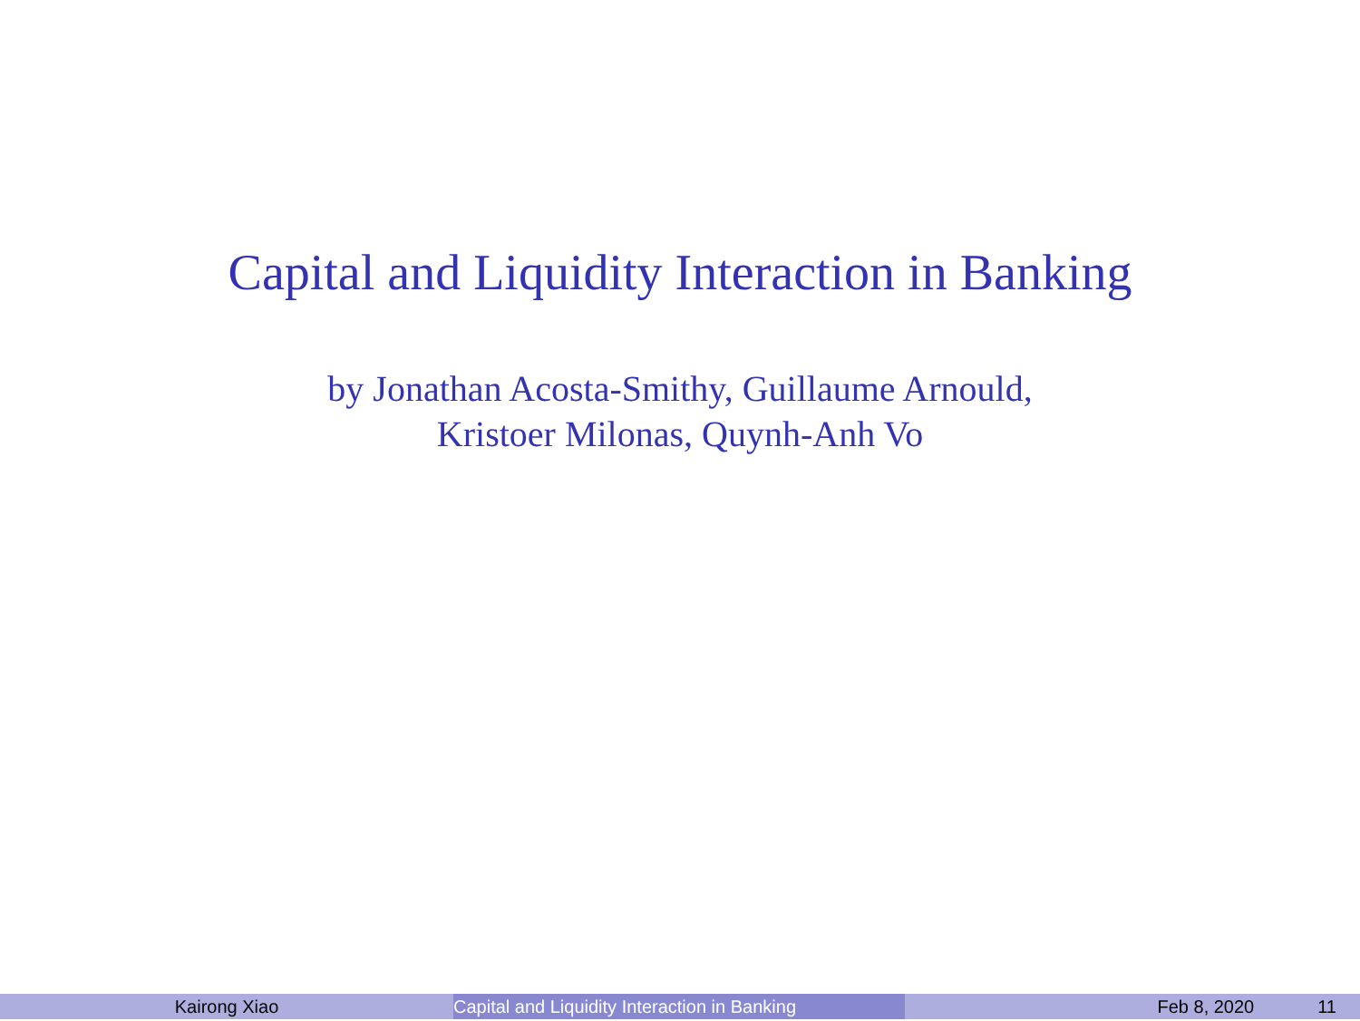Capital and Liquidity Interaction in Banking
by Jonathan Acosta-Smithy, Guillaume Arnould,
Kristoer Milonas, Quynh-Anh Vo
Kairong Xiao Capital and Liquidity Interaction in Banking
Feb 8, 2020 11